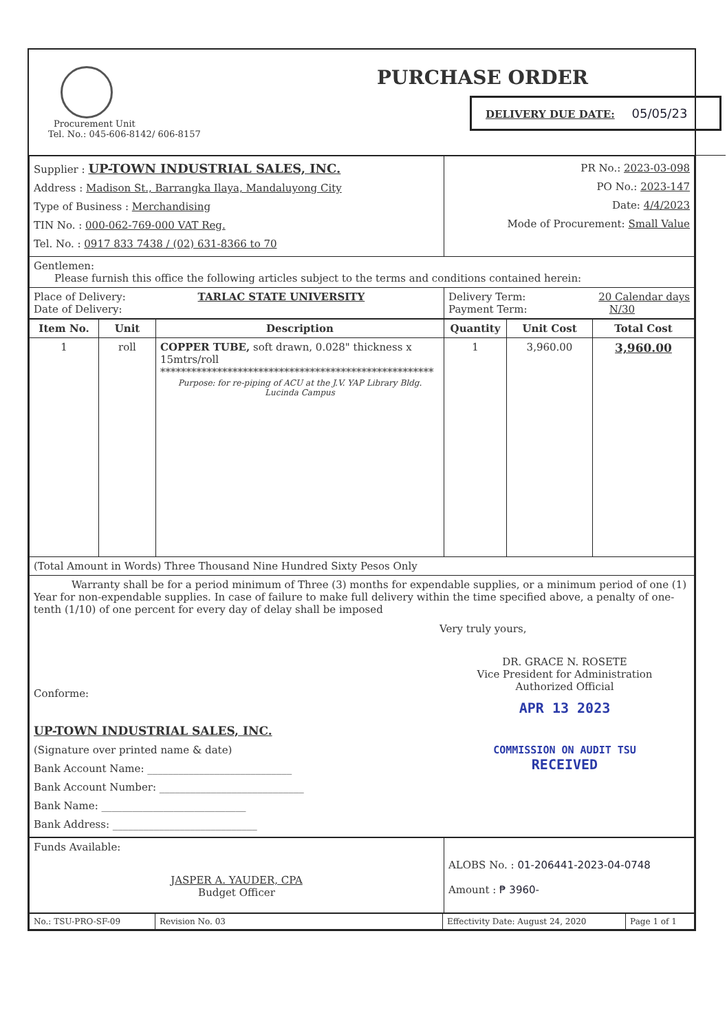| Procurement Unit Tel. No.: 045-606-8142/ 606-8157 PURCHASE ORDER DELIVERY DUE DATE: 05/05/23 |
| Supplier : UP-TOWN INDUSTRIAL SALES, INC. Address : Madison St., Barrangka Ilaya, Mandaluyong City Type of Business : Merchandising TIN No. : 000-062-769-000 VAT Reg. Tel. No. : 0917 833 7438 / (02) 631-8366 to 70 | PR No.: 2023-03-098 PO No.: 2023-147 Date: 4/4/2023 Mode of Procurement: Small Value |
| Gentlemen: Please furnish this office the following articles subject to the terms and conditions contained herein: | |
| Place of Delivery: TARLAC STATE UNIVERSITY Date of Delivery: | Delivery Term: 20 Calendar days Payment Term: N/30 |
| Item No. | Unit | Description | Quantity | Unit Cost | Total Cost |
| --- | --- | --- | --- | --- | --- |
| 1 | roll | COPPER TUBE, soft drawn, 0.028" thickness x 15mtrs/roll ***************************************************** Purpose: for re-piping of ACU at the J.V. YAP Library Bldg. Lucinda Campus | 1 | 3,960.00 | 3,960.00 |
| (Total Amount in Words) Three Thousand Nine Hundred Sixty Pesos Only | | | | | |
| Warranty shall be for a period minimum of Three (3) months for expendable supplies, or a minimum period of one (1) Year for non-expendable supplies. In case of failure to make full delivery within the time specified above, a penalty of one-tenth (1/10) of one percent for every day of delay shall be imposed Conforme: UP-TOWN INDUSTRIAL SALES, INC. (Signature over printed name & date) Bank Account Name: ____________________________ Bank Account Number: ____________________________ Bank Name: ____________________________ Bank Address: ____________________________ Very truly yours, DR. GRACE N. ROSETE Vice President for Administration Authorized Official APR 13 2023 COMMISSION ON AUDIT TSU RECEIVED | | | | | |
| Funds Available: JASPER A. YAUDER, CPA Budget Officer | ALOBS No. : 01-206441-2023-04-0748 Amount : ₱ 3960- |
| No.: TSU-PRO-SF-09 | Revision No. 03 | Effectivity Date: August 24, 2020 | Page 1 of 1 |